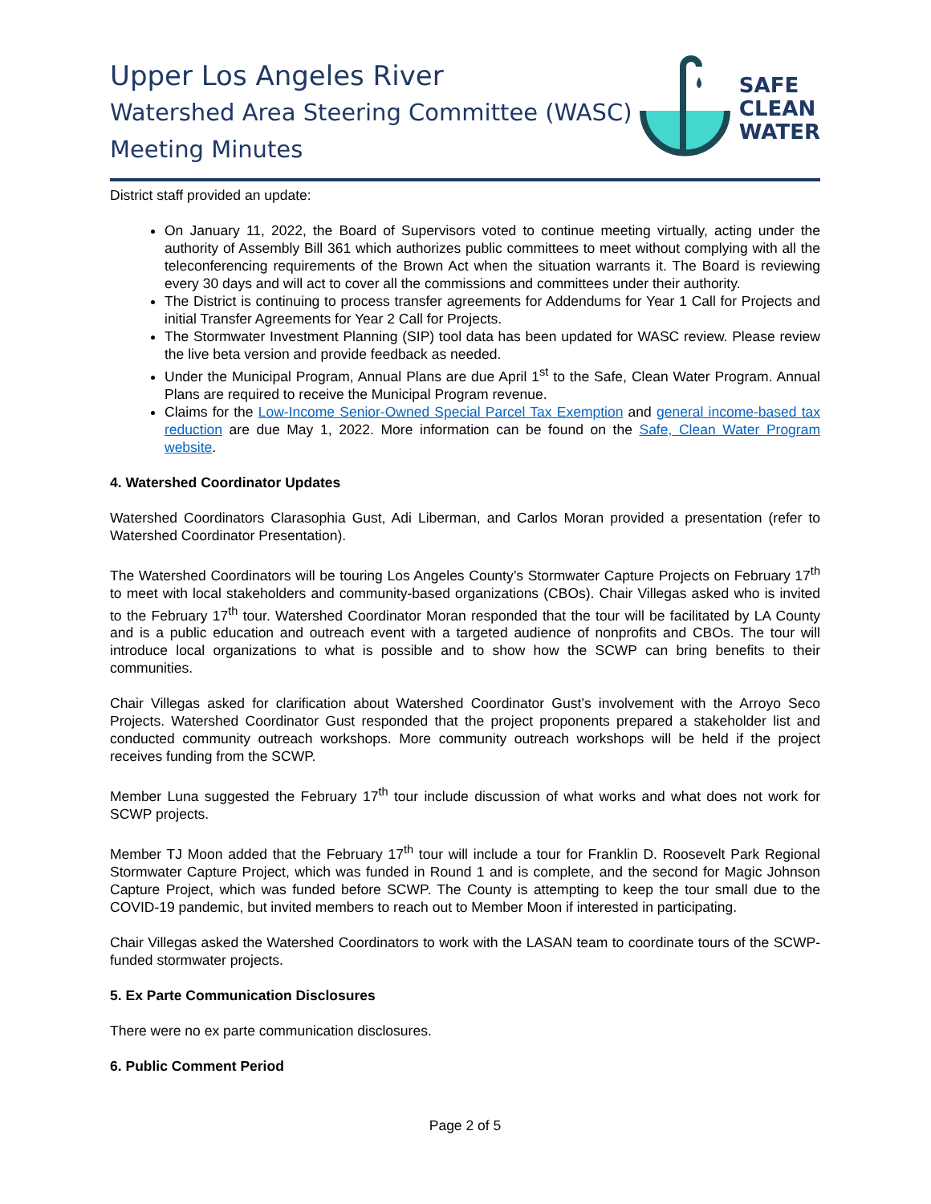Upper Los Angeles River
Watershed Area Steering Committee (WASC)
Meeting Minutes
SAFE
CLEAN
WATER
District staff provided an update:
On January 11, 2022, the Board of Supervisors voted to continue meeting virtually, acting under the authority of Assembly Bill 361 which authorizes public committees to meet without complying with all the teleconferencing requirements of the Brown Act when the situation warrants it. The Board is reviewing every 30 days and will act to cover all the commissions and committees under their authority.
The District is continuing to process transfer agreements for Addendums for Year 1 Call for Projects and initial Transfer Agreements for Year 2 Call for Projects.
The Stormwater Investment Planning (SIP) tool data has been updated for WASC review. Please review the live beta version and provide feedback as needed.
Under the Municipal Program, Annual Plans are due April 1<sup>st</sup> to the Safe, Clean Water Program. Annual Plans are required to receive the Municipal Program revenue.
Claims for the Low-Income Senior-Owned Special Parcel Tax Exemption and general income-based tax reduction are due May 1, 2022. More information can be found on the Safe, Clean Water Program website.
4. Watershed Coordinator Updates
Watershed Coordinators Clarasophia Gust, Adi Liberman, and Carlos Moran provided a presentation (refer to Watershed Coordinator Presentation).
The Watershed Coordinators will be touring Los Angeles County’s Stormwater Capture Projects on February 17<sup>th</sup> to meet with local stakeholders and community-based organizations (CBOs). Chair Villegas asked who is invited to the February 17<sup>th</sup> tour. Watershed Coordinator Moran responded that the tour will be facilitated by LA County and is a public education and outreach event with a targeted audience of nonprofits and CBOs. The tour will introduce local organizations to what is possible and to show how the SCWP can bring benefits to their communities.
Chair Villegas asked for clarification about Watershed Coordinator Gust’s involvement with the Arroyo Seco Projects. Watershed Coordinator Gust responded that the project proponents prepared a stakeholder list and conducted community outreach workshops. More community outreach workshops will be held if the project receives funding from the SCWP.
Member Luna suggested the February 17<sup>th</sup> tour include discussion of what works and what does not work for SCWP projects.
Member TJ Moon added that the February 17<sup>th</sup> tour will include a tour for Franklin D. Roosevelt Park Regional Stormwater Capture Project, which was funded in Round 1 and is complete, and the second for Magic Johnson Capture Project, which was funded before SCWP. The County is attempting to keep the tour small due to the COVID-19 pandemic, but invited members to reach out to Member Moon if interested in participating.
Chair Villegas asked the Watershed Coordinators to work with the LASAN team to coordinate tours of the SCWP-funded stormwater projects.
5. Ex Parte Communication Disclosures
There were no ex parte communication disclosures.
6. Public Comment Period
Page 2 of 5